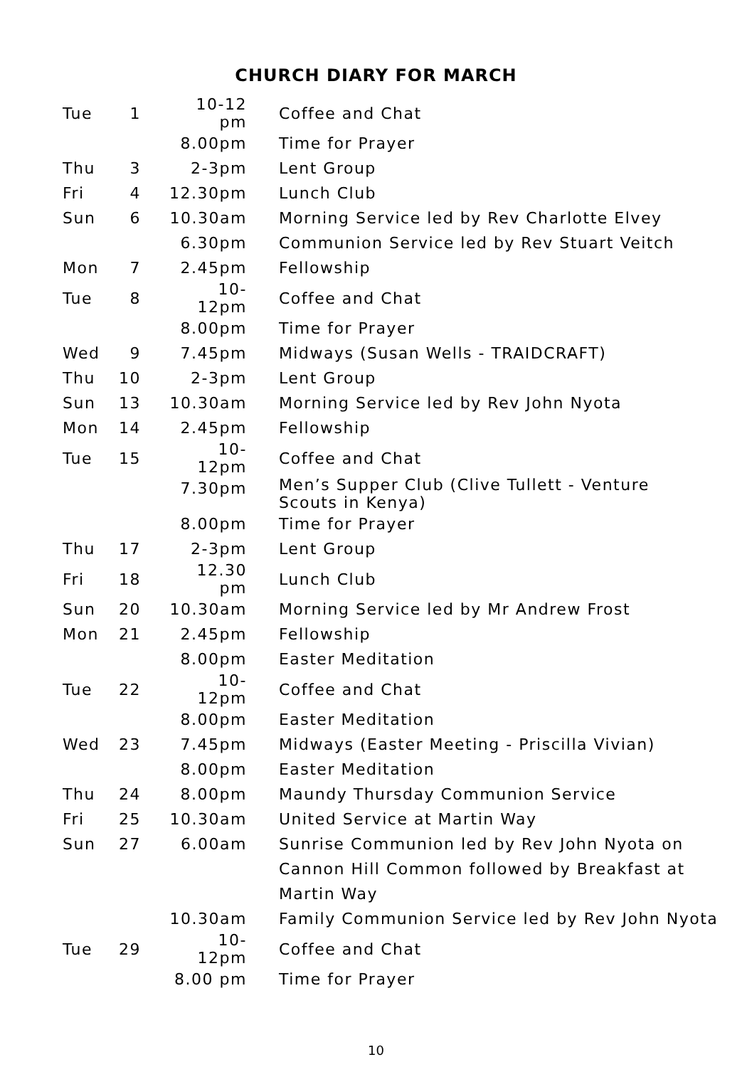CHURCH DIARY FOR MARCH
| Tue | 1 | 10-12 pm | Coffee and Chat |
| | | 8.00pm | Time for Prayer |
| Thu | 3 | 2-3pm | Lent Group |
| Fri | 4 | 12.30pm | Lunch Club |
| Sun | 6 | 10.30am | Morning Service led by Rev Charlotte Elvey |
| | | 6.30pm | Communion Service led by Rev Stuart Veitch |
| Mon | 7 | 2.45pm | Fellowship |
| Tue | 8 | 10-12pm | Coffee and Chat |
| | | 8.00pm | Time for Prayer |
| Wed | 9 | 7.45pm | Midways (Susan Wells - TRAIDCRAFT) |
| Thu | 10 | 2-3pm | Lent Group |
| Sun | 13 | 10.30am | Morning Service led by Rev John Nyota |
| Mon | 14 | 2.45pm | Fellowship |
| Tue | 15 | 10-12pm | Coffee and Chat |
| | | 7.30pm | Men’s Supper Club (Clive Tullett - Venture Scouts in Kenya) |
| | | 8.00pm | Time for Prayer |
| Thu | 17 | 2-3pm | Lent Group |
| Fri | 18 | 12.30 pm | Lunch Club |
| Sun | 20 | 10.30am | Morning Service led by Mr Andrew Frost |
| Mon | 21 | 2.45pm | Fellowship |
| | | 8.00pm | Easter Meditation |
| Tue | 22 | 10-12pm | Coffee and Chat |
| | | 8.00pm | Easter Meditation |
| Wed | 23 | 7.45pm | Midways (Easter Meeting - Priscilla Vivian) |
| | | 8.00pm | Easter Meditation |
| Thu | 24 | 8.00pm | Maundy Thursday Communion Service |
| Fri | 25 | 10.30am | United Service at Martin Way |
| Sun | 27 | 6.00am | Sunrise Communion led by Rev John Nyota on Cannon Hill Common followed by Breakfast at Martin Way |
| | | 10.30am | Family Communion Service led by Rev John Nyota |
| Tue | 29 | 10-12pm | Coffee and Chat |
| | | 8.00 pm | Time for Prayer |
10